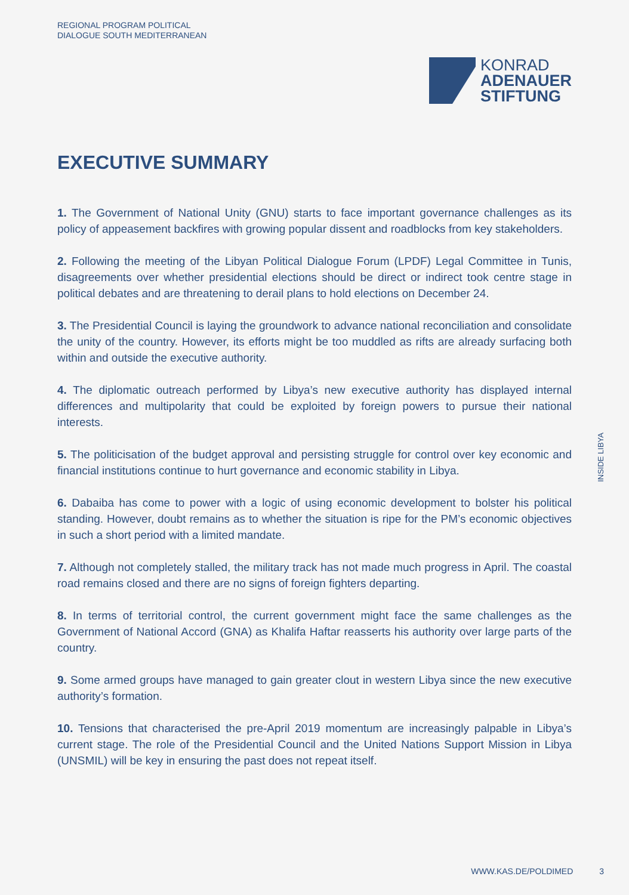REGIONAL PROGRAM POLITICAL
DIALOGUE SOUTH MEDITERRANEAN
KONRAD
ADENAUER
STIFTUNG
EXECUTIVE SUMMARY
1. The Government of National Unity (GNU) starts to face important governance challenges as its policy of appeasement backfires with growing popular dissent and roadblocks from key stakeholders.
2. Following the meeting of the Libyan Political Dialogue Forum (LPDF) Legal Committee in Tunis, disagreements over whether presidential elections should be direct or indirect took centre stage in political debates and are threatening to derail plans to hold elections on December 24.
3. The Presidential Council is laying the groundwork to advance national reconciliation and consolidate the unity of the country. However, its efforts might be too muddled as rifts are already surfacing both within and outside the executive authority.
4. The diplomatic outreach performed by Libya’s new executive authority has displayed internal differences and multipolarity that could be exploited by foreign powers to pursue their national interests.
5. The politicisation of the budget approval and persisting struggle for control over key economic and financial institutions continue to hurt governance and economic stability in Libya.
6. Dabaiba has come to power with a logic of using economic development to bolster his political standing. However, doubt remains as to whether the situation is ripe for the PM’s economic objectives in such a short period with a limited mandate.
7. Although not completely stalled, the military track has not made much progress in April. The coastal road remains closed and there are no signs of foreign fighters departing.
8. In terms of territorial control, the current government might face the same challenges as the Government of National Accord (GNA) as Khalifa Haftar reasserts his authority over large parts of the country.
9. Some armed groups have managed to gain greater clout in western Libya since the new executive authority’s formation.
10. Tensions that characterised the pre-April 2019 momentum are increasingly palpable in Libya’s current stage. The role of the Presidential Council and the United Nations Support Mission in Libya (UNSMIL) will be key in ensuring the past does not repeat itself.
INSIDE LIBYA
WWW.KAS.DE/POLDIMED 3